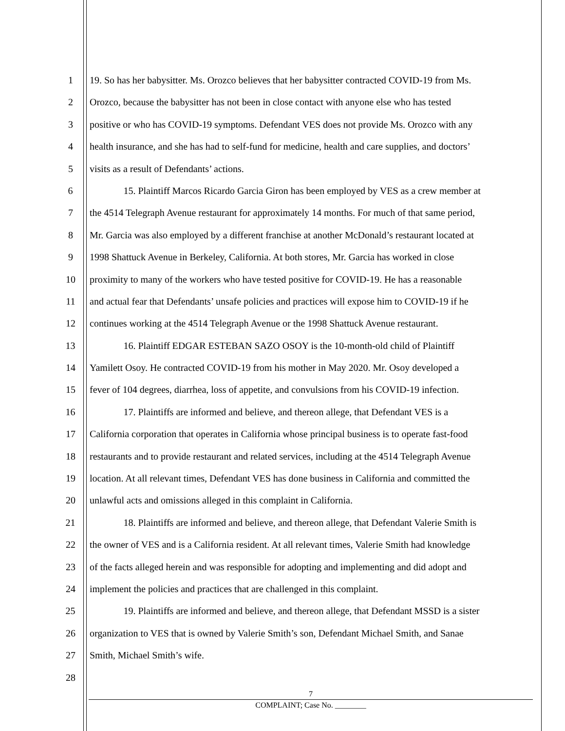1 19. So has her babysitter. Ms. Orozco believes that her babysitter contracted COVID-19 from Ms.
2 Orozco, because the babysitter has not been in close contact with anyone else who has tested
3 positive or who has COVID-19 symptoms. Defendant VES does not provide Ms. Orozco with any
4 health insurance, and she has had to self-fund for medicine, health and care supplies, and doctors’
5 visits as a result of Defendants’ actions.
6 15. Plaintiff Marcos Ricardo Garcia Giron has been employed by VES as a crew member at
7 the 4514 Telegraph Avenue restaurant for approximately 14 months. For much of that same period,
8 Mr. Garcia was also employed by a different franchise at another McDonald’s restaurant located at
9 1998 Shattuck Avenue in Berkeley, California. At both stores, Mr. Garcia has worked in close
10 proximity to many of the workers who have tested positive for COVID-19. He has a reasonable
11 and actual fear that Defendants’ unsafe policies and practices will expose him to COVID-19 if he
12 continues working at the 4514 Telegraph Avenue or the 1998 Shattuck Avenue restaurant.
13 16. Plaintiff EDGAR ESTEBAN SAZO OSOY is the 10-month-old child of Plaintiff
14 Yamilett Osoy. He contracted COVID-19 from his mother in May 2020. Mr. Osoy developed a
15 fever of 104 degrees, diarrhea, loss of appetite, and convulsions from his COVID-19 infection.
16 17. Plaintiffs are informed and believe, and thereon allege, that Defendant VES is a
17 California corporation that operates in California whose principal business is to operate fast-food
18 restaurants and to provide restaurant and related services, including at the 4514 Telegraph Avenue
19 location. At all relevant times, Defendant VES has done business in California and committed the
20 unlawful acts and omissions alleged in this complaint in California.
21 18. Plaintiffs are informed and believe, and thereon allege, that Defendant Valerie Smith is
22 the owner of VES and is a California resident. At all relevant times, Valerie Smith had knowledge
23 of the facts alleged herein and was responsible for adopting and implementing and did adopt and
24 implement the policies and practices that are challenged in this complaint.
25 19. Plaintiffs are informed and believe, and thereon allege, that Defendant MSSD is a sister
26 organization to VES that is owned by Valerie Smith’s son, Defendant Michael Smith, and Sanae
27 Smith, Michael Smith’s wife.
28
7
COMPLAINT; Case No. ________